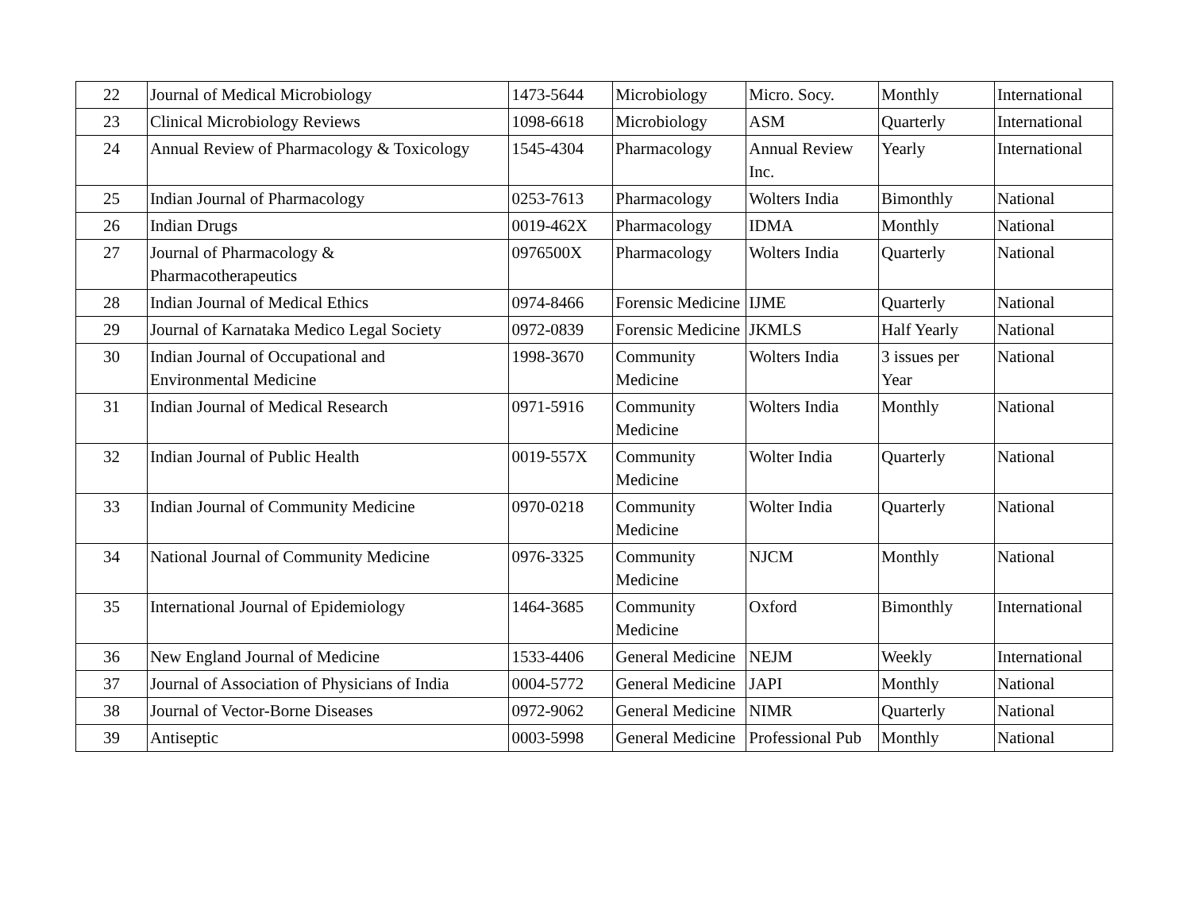| 22 | Journal of Medical Microbiology | 1473-5644 | Microbiology | Micro. Socy. | Monthly | International |
| 23 | Clinical Microbiology Reviews | 1098-6618 | Microbiology | ASM | Quarterly | International |
| 24 | Annual Review of Pharmacology & Toxicology | 1545-4304 | Pharmacology | Annual Review Inc. | Yearly | International |
| 25 | Indian Journal of Pharmacology | 0253-7613 | Pharmacology | Wolters India | Bimonthly | National |
| 26 | Indian Drugs | 0019-462X | Pharmacology | IDMA | Monthly | National |
| 27 | Journal of Pharmacology & Pharmacotherapeutics | 0976500X | Pharmacology | Wolters India | Quarterly | National |
| 28 | Indian Journal of Medical Ethics | 0974-8466 | Forensic Medicine | IJME | Quarterly | National |
| 29 | Journal of Karnataka Medico Legal Society | 0972-0839 | Forensic Medicine | JKMLS | Half Yearly | National |
| 30 | Indian Journal of Occupational and Environmental Medicine | 1998-3670 | Community Medicine | Wolters India | 3 issues per Year | National |
| 31 | Indian Journal of Medical Research | 0971-5916 | Community Medicine | Wolters India | Monthly | National |
| 32 | Indian Journal of Public Health | 0019-557X | Community Medicine | Wolter India | Quarterly | National |
| 33 | Indian Journal of Community Medicine | 0970-0218 | Community Medicine | Wolter India | Quarterly | National |
| 34 | National Journal of Community Medicine | 0976-3325 | Community Medicine | NJCM | Monthly | National |
| 35 | International Journal of Epidemiology | 1464-3685 | Community Medicine | Oxford | Bimonthly | International |
| 36 | New England Journal of Medicine | 1533-4406 | General Medicine | NEJM | Weekly | International |
| 37 | Journal of Association of Physicians of India | 0004-5772 | General Medicine | JAPI | Monthly | National |
| 38 | Journal of Vector-Borne Diseases | 0972-9062 | General Medicine | NIMR | Quarterly | National |
| 39 | Antiseptic | 0003-5998 | General Medicine | Professional Pub | Monthly | National |